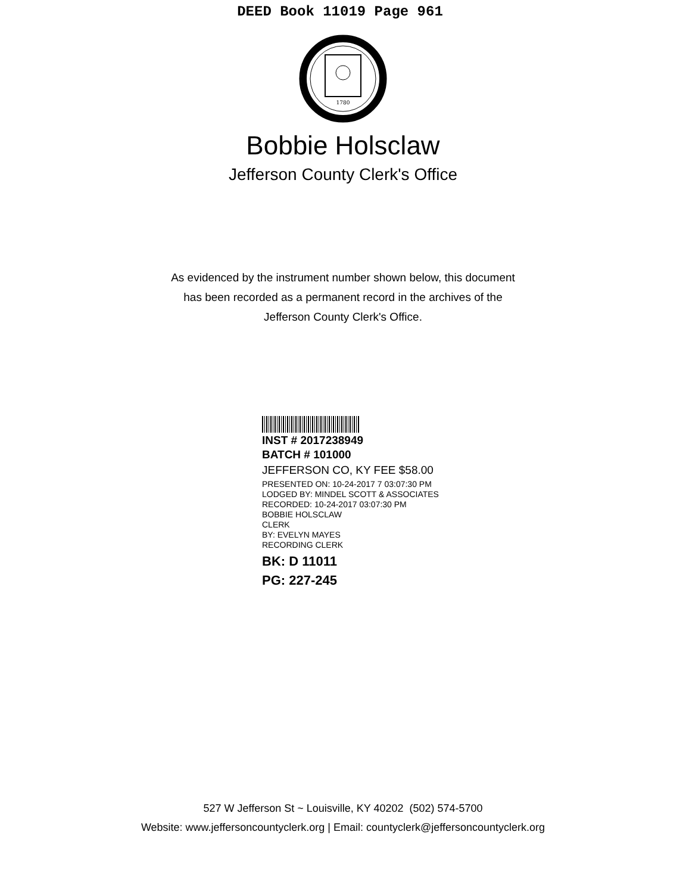DEED Book 11019 Page 961
1780
Bobbie Holsclaw
Jefferson County Clerk's Office
As evidenced by the instrument number shown below, this document
has been recorded as a permanent record in the archives of the
Jefferson County Clerk's Office.
INST # 2017238949
BATCH # 101000
JEFFERSON CO, KY FEE $58.00
PRESENTED ON: 10-24-2017 7 03:07:30 PM
LODGED BY: MINDEL SCOTT & ASSOCIATES
RECORDED: 10-24-2017 03:07:30 PM
BOBBIE HOLSCLAW
CLERK
BY: EVELYN MAYES
RECORDING CLERK
BK: D 11011
PG: 227-245
527 W Jefferson St ~ Louisville, KY 40202 (502) 574-5700
Website: www.jeffersoncountyclerk.org | Email: countyclerk@jeffersoncountyclerk.org